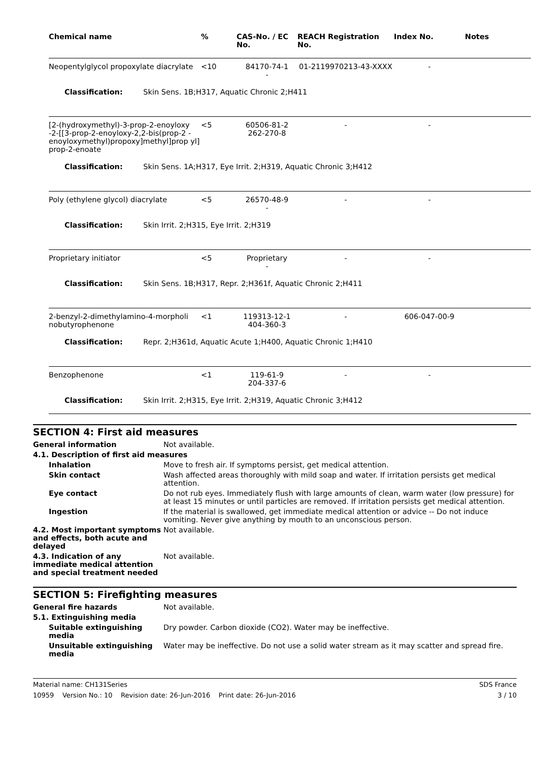| Chemical name | % | CAS-No. / EC No. | REACH Registration No. | Index No. | Notes |
| --- | --- | --- | --- | --- | --- |
| Neopentylglycol propoxylate diacrylate | <10 | 84170-74-1 - | 01-2119970213-43-XXXX | - | |
| Classification: Skin Sens. 1B;H317, Aquatic Chronic 2;H411 | | | | | |
| [2-(hydroxymethyl)-3-prop-2-enoyloxy -2-[[3-prop-2-enoyloxy-2,2-bis(prop-2 -enoyloxymethyl)propoxy]methyl]prop yl] prop-2-enoate | <5 | 60506-81-2 262-270-8 | - | - | |
| Classification: Skin Sens. 1A;H317, Eye Irrit. 2;H319, Aquatic Chronic 3;H412 | | | | | |
| Poly (ethylene glycol) diacrylate | <5 | 26570-48-9 - | - | - | |
| Classification: Skin Irrit. 2;H315, Eye Irrit. 2;H319 | | | | | |
| Proprietary initiator | <5 | Proprietary - | - | - | |
| Classification: Skin Sens. 1B;H317, Repr. 2;H361f, Aquatic Chronic 2;H411 | | | | | |
| 2-benzyl-2-dimethylamino-4-morpholi nobutyrophenone | <1 | 119313-12-1 404-360-3 | - | 606-047-00-9 | |
| Classification: Repr. 2;H361d, Aquatic Acute 1;H400, Aquatic Chronic 1;H410 | | | | | |
| Benzophenone | <1 | 119-61-9 204-337-6 | - | - | |
| Classification: Skin Irrit. 2;H315, Eye Irrit. 2;H319, Aquatic Chronic 3;H412 | | | | | |
SECTION 4: First aid measures
General information Not available.
4.1. Description of first aid measures
Inhalation Move to fresh air. If symptoms persist, get medical attention.
Skin contact Wash affected areas thoroughly with mild soap and water. If irritation persists get medical attention.
Eye contact Do not rub eyes. Immediately flush with large amounts of clean, warm water (low pressure) for at least 15 minutes or until particles are removed. If irritation persists get medical attention.
Ingestion If the material is swallowed, get immediate medical attention or advice -- Do not induce vomiting. Never give anything by mouth to an unconscious person.
4.2. Most important symptoms and effects, both acute and delayed
Not available.
4.3. Indication of any immediate medical attention and special treatment needed
Not available.
SECTION 5: Firefighting measures
General fire hazards Not available.
5.1. Extinguishing media
Suitable extinguishing media
Dry powder. Carbon dioxide (CO2). Water may be ineffective.
Unsuitable extinguishing media
Water may be ineffective. Do not use a solid water stream as it may scatter and spread fire.
Material name: CH131Series SDS France
10959 Version No.: 10 Revision date: 26-Jun-2016 Print date: 26-Jun-2016 3 / 10